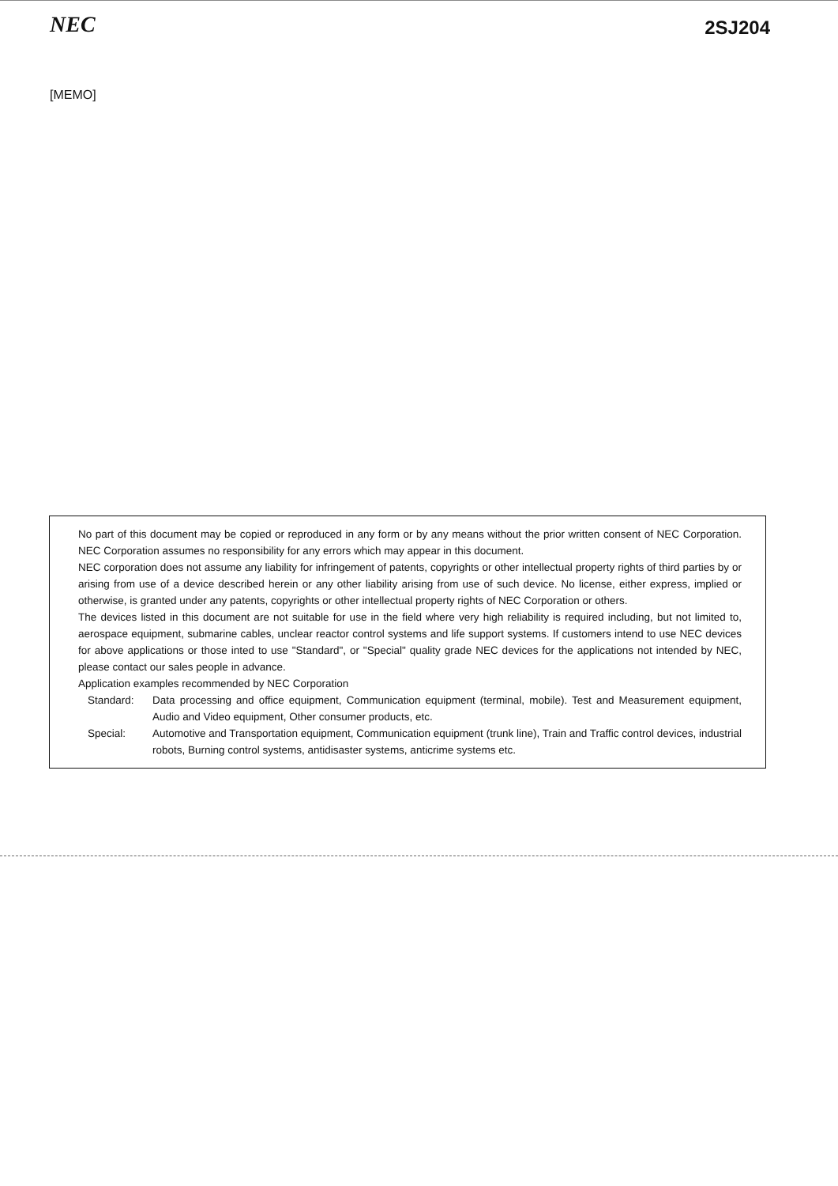NEC
2SJ204
[MEMO]
No part of this document may be copied or reproduced in any form or by any means without the prior written consent of NEC Corporation. NEC Corporation assumes no responsibility for any errors which may appear in this document.
NEC corporation does not assume any liability for infringement of patents, copyrights or other intellectual property rights of third parties by or arising from use of a device described herein or any other liability arising from use of such device. No license, either express, implied or otherwise, is granted under any patents, copyrights or other intellectual property rights of NEC Corporation or others.
The devices listed in this document are not suitable for use in the field where very high reliability is required including, but not limited to, aerospace equipment, submarine cables, unclear reactor control systems and life support systems. If customers intend to use NEC devices for above applications or those inted to use "Standard", or "Special" quality grade NEC devices for the applications not intended by NEC, please contact our sales people in advance.
Application examples recommended by NEC Corporation
| Standard: | Data processing and office equipment, Communication equipment (terminal, mobile). Test and Measurement equipment, Audio and Video equipment, Other consumer products, etc. |
| Special: | Automotive and Transportation equipment, Communication equipment (trunk line), Train and Traffic control devices, industrial robots, Burning control systems, antidisaster systems, anticrime systems etc. |